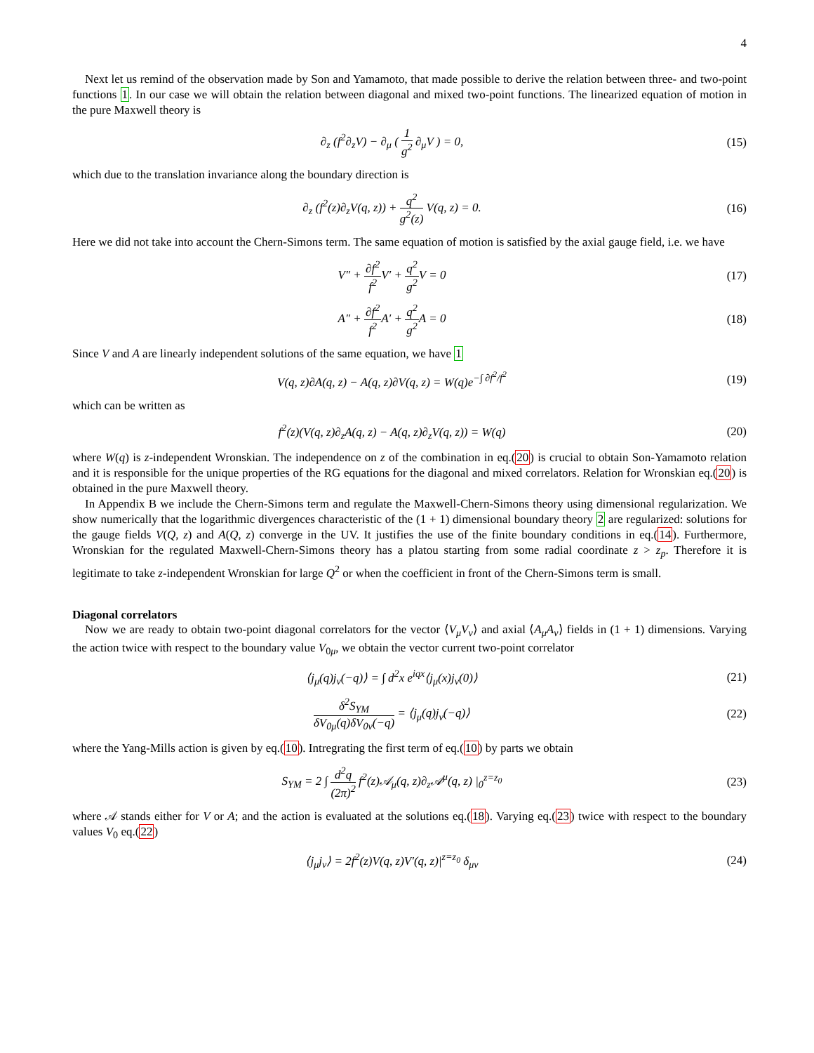4
Next let us remind of the observation made by Son and Yamamoto, that made possible to derive the relation between three- and two-point functions 1. In our case we will obtain the relation between diagonal and mixed two-point functions. The linearized equation of motion in the pure Maxwell theory is
∂<sub>z</sub> (f<sup>2</sup>∂<sub>z</sub>V) − ∂<sub>μ</sub> ( 1 g<sup>2</sup> ∂<sub>μ</sub>V ) = 0,
(15)
which due to the translation invariance along the boundary direction is
∂<sub>z</sub> (f<sup>2</sup>(z)∂<sub>z</sub>V(q, z)) + q<sup>2</sup> g<sup>2</sup>(z) V(q, z) = 0.
(16)
Here we did not take into account the Chern-Simons term. The same equation of motion is satisfied by the axial gauge field, i.e. we have
V″ + ∂f<sup>2</sup> f<sup>2</sup> V′ + q<sup>2</sup> g<sup>2</sup> V = 0 (17)
A″ + ∂f<sup>2</sup> f<sup>2</sup> A′ + q<sup>2</sup> g<sup>2</sup> A = 0 (18)
Since V and A are linearly independent solutions of the same equation, we have 1
V(q, z)∂A(q, z) − A(q, z)∂V(q, z) = W(q)e<sup>−∫ ∂f<sup>2</sup>/f<sup>2</sup></sup>
(19)
which can be written as
f<sup>2</sup>(z)(V(q, z)∂<sub>z</sub>A(q, z) − A(q, z)∂<sub>z</sub>V(q, z)) = W(q)
(20)
where W(q) is z-independent Wronskian. The independence on z of the combination in eq.(20) is crucial to obtain Son-Yamamoto relation and it is responsible for the unique properties of the RG equations for the diagonal and mixed correlators. Relation for Wronskian eq.(20) is obtained in the pure Maxwell theory.
In Appendix B we include the Chern-Simons term and regulate the Maxwell-Chern-Simons theory using dimensional regularization. We show numerically that the logarithmic divergences characteristic of the (1 + 1) dimensional boundary theory 2 are regularized: solutions for the gauge fields V(Q, z) and A(Q, z) converge in the UV. It justifies the use of the finite boundary conditions in eq.(14). Furthermore, Wronskian for the regulated Maxwell-Chern-Simons theory has a platou starting from some radial coordinate z > z<sub>p</sub>. Therefore it is legitimate to take z-independent Wronskian for large Q<sup>2</sup> or when the coefficient in front of the Chern-Simons term is small.
Diagonal correlators
Now we are ready to obtain two-point diagonal correlators for the vector ⟨V<sub>μ</sub>V<sub>ν</sub>⟩ and axial ⟨A<sub>μ</sub>A<sub>ν</sub>⟩ fields in (1 + 1) dimensions. Varying the action twice with respect to the boundary value V<sub>0μ</sub>, we obtain the vector current two-point correlator
⟨j<sub>μ</sub>(q)j<sub>ν</sub>(−q)⟩ = ∫ d<sup>2</sup>x e<sup>iqx</sup>⟨j<sub>μ</sub>(x)j<sub>ν</sub>(0)⟩
(21)
δ<sup>2</sup>S<sub>YM</sub> δV<sub>0μ</sub>(q)δV<sub>0ν</sub>(−q) = ⟨j<sub>μ</sub>(q)j<sub>ν</sub>(−q)⟩
(22)
where the Yang-Mills action is given by eq.(10). Intregrating the first term of eq.(10) by parts we obtain
S<sub>YM</sub> = 2 ∫ d<sup>2</sup>q (2π)<sup>2</sup> f<sup>2</sup>(z)𝒜<sub>μ</sub>(q, z)∂<sub>z</sub>𝒜<sup>μ</sup>(q, z) |<sub>0</sub><sup>z=z<sub>0</sub></sup>
(23)
where 𝒜 stands either for V or A; and the action is evaluated at the solutions eq.(18). Varying eq.(23) twice with respect to the boundary values V<sub>0</sub> eq.(22)
⟨j<sub>μ</sub>j<sub>ν</sub>⟩ = 2f<sup>2</sup>(z)V(q, z)V′(q, z)|<sup>z=z<sub>0</sub></sup> δ<sub>μν</sub>
(24)